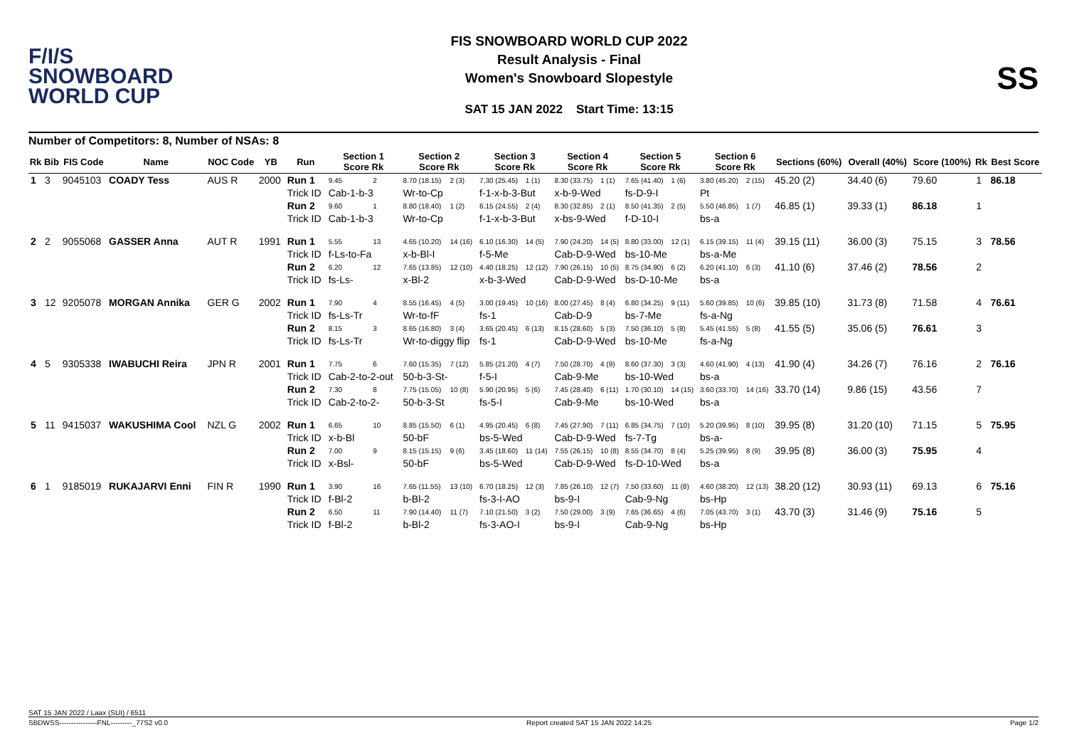F/I/S
SNOWBOARD
WORLD CUP
FIS SNOWBOARD WORLD CUP 2022
Result Analysis - Final
Women's Snowboard Slopestyle
SAT 15 JAN 2022 Start Time: 13:15
SS
Number of Competitors: 8, Number of NSAs: 8
| Rk | Bib | FIS Code | Name | NOC Code | YB | Run | Section 1 Score Rk | | Section 2 Score Rk | | Section 3 Score Rk | | Section 4 Score Rk | | Section 5 Score Rk | | Section 6 Score Rk | | Sections (60%) | Overall (40%) | Score (100%) | Rk | Best Score |
| --- | --- | --- | --- | --- | --- | --- | --- | --- | --- | --- | --- | --- | --- | --- | --- | --- | --- | --- | --- | --- | --- | --- | --- |
| 1 | 3 | 9045103 | COADY Tess | AUS R | 2000 | Run 1 | 9.45 | 2 | 8.70 (18.15) | 2 (3) | 7.30 (25.45) | 1 (1) | 8.30 (33.75) | 1 (1) | 7.65 (41.40) | 1 (6) | 3.80 (45.20) | 2 (15) | 45.20 (2) | 34.40 (6) | 79.60 | 1 | 86.18 |
| | | | | | | Trick ID | Cab-1-b-3 | | Wr-to-Cp | | f-1-x-b-3-But | | x-b-9-Wed | | fs-D-9-I | | Pt | | | | | | |
| | | | | | | Run 2 | 9.60 | 1 | 8.80 (18.40) | 1 (2) | 6.15 (24.55) | 2 (4) | 8.30 (32.85) | 2 (1) | 8.50 (41.35) | 2 (5) | 5.50 (46.85) | 1 (7) | 46.85 (1) | 39.33 (1) | 86.18 | 1 | |
| | | | | | | Trick ID | Cab-1-b-3 | | Wr-to-Cp | | f-1-x-b-3-But | | x-bs-9-Wed | | f-D-10-I | | bs-a | | | | | | |
| 2 | 2 | 9055068 | GASSER Anna | AUT R | 1991 | Run 1 | 5.55 | 13 | 4.65 (10.20) | 14 (16) | 6.10 (16.30) | 14 (5) | 7.90 (24.20) | 14 (5) | 8.80 (33.00) | 12 (1) | 6.15 (39.15) | 11 (4) | 39.15 (11) | 36.00 (3) | 75.15 | 3 | 78.56 |
| | | | | | | Trick ID | f-Ls-to-Fa | | x-b-Bl-I | | f-5-Me | | Cab-D-9-Wed | | bs-10-Me | | bs-a-Me | | | | | | |
| | | | | | | Run 2 | 6.20 | 12 | 7.65 (13.85) | 12 (10) | 4.40 (18.25) | 12 (12) | 7.90 (26.15) | 10 (5) | 8.75 (34.90) | 6 (2) | 6.20 (41.10) | 6 (3) | 41.10 (6) | 37.46 (2) | 78.56 | 2 | |
| | | | | | | Trick ID | fs-Ls- | | x-Bl-2 | | x-b-3-Wed | | Cab-D-9-Wed | | bs-D-10-Me | | bs-a | | | | | | |
| 3 | 12 | 9205078 | MORGAN Annika | GER G | 2002 | Run 1 | 7.90 | 4 | 8.55 (16.45) | 4 (5) | 3.00 (19.45) | 10 (16) | 8.00 (27.45) | 8 (4) | 6.80 (34.25) | 9 (11) | 5.60 (39.85) | 10 (6) | 39.85 (10) | 31.73 (8) | 71.58 | 4 | 76.61 |
| | | | | | | Trick ID | fs-Ls-Tr | | Wr-to-fF | | fs-1 | | Cab-D-9 | | bs-7-Me | | fs-a-Ng | | | | | | |
| | | | | | | Run 2 | 8.15 | 3 | 8.65 (16.80) | 3 (4) | 3.65 (20.45) | 6 (13) | 8.15 (28.60) | 5 (3) | 7.50 (36.10) | 5 (8) | 5.45 (41.55) | 5 (8) | 41.55 (5) | 35.06 (5) | 76.61 | 3 | |
| | | | | | | Trick ID | fs-Ls-Tr | | Wr-to-diggy flip | | fs-1 | | Cab-D-9-Wed | | bs-10-Me | | fs-a-Ng | | | | | | |
| 4 | 5 | 9305338 | IWABUCHI Reira | JPN R | 2001 | Run 1 | 7.75 | 6 | 7.60 (15.35) | 7 (12) | 5.85 (21.20) | 4 (7) | 7.50 (28.70) | 4 (9) | 8.60 (37.30) | 3 (3) | 4.60 (41.90) | 4 (13) | 41.90 (4) | 34.26 (7) | 76.16 | 2 | 76.16 |
| | | | | | | Trick ID | Cab-2-to-2-out | | 50-b-3-St- | | f-5-I | | Cab-9-Me | | bs-10-Wed | | bs-a | | | | | | |
| | | | | | | Run 2 | 7.30 | 8 | 7.75 (15.05) | 10 (8) | 5.90 (20.95) | 5 (6) | 7.45 (28.40) | 6 (11) | 1.70 (30.10) | 14 (15) | 3.60 (33.70) | 14 (16) | 33.70 (14) | 9.86 (15) | 43.56 | 7 | |
| | | | | | | Trick ID | Cab-2-to-2- | | 50-b-3-St | | fs-5-I | | Cab-9-Me | | bs-10-Wed | | bs-a | | | | | | |
| 5 | 11 | 9415037 | WAKUSHIMA Cool | NZL G | 2002 | Run 1 | 6.65 | 10 | 8.85 (15.50) | 6 (1) | 4.95 (20.45) | 6 (8) | 7.45 (27.90) | 7 (11) | 6.85 (34.75) | 7 (10) | 5.20 (39.95) | 8 (10) | 39.95 (8) | 31.20 (10) | 71.15 | 5 | 75.95 |
| | | | | | | Trick ID | x-b-Bl | | 50-bF | | bs-5-Wed | | Cab-D-9-Wed | | fs-7-Tg | | bs-a- | | | | | | |
| | | | | | | Run 2 | 7.00 | 9 | 8.15 (15.15) | 9 (6) | 3.45 (18.60) | 11 (14) | 7.55 (26.15) | 10 (8) | 8.55 (34.70) | 8 (4) | 5.25 (39.95) | 8 (9) | 39.95 (8) | 36.00 (3) | 75.95 | 4 | |
| | | | | | | Trick ID | x-Bsl- | | 50-bF | | bs-5-Wed | | Cab-D-9-Wed | | fs-D-10-Wed | | bs-a | | | | | | |
| 6 | 1 | 9185019 | RUKAJARVI Enni | FIN R | 1990 | Run 1 | 3.90 | 16 | 7.65 (11.55) | 13 (10) | 6.70 (18.25) | 12 (3) | 7.85 (26.10) | 12 (7) | 7.50 (33.60) | 11 (8) | 4.60 (38.20) | 12 (13) | 38.20 (12) | 30.93 (11) | 69.13 | 6 | 75.16 |
| | | | | | | Trick ID | f-Bl-2 | | b-Bl-2 | | fs-3-I-AO | | bs-9-I | | Cab-9-Ng | | bs-Hp | | | | | | |
| | | | | | | Run 2 | 6.50 | 11 | 7.90 (14.40) | 11 (7) | 7.10 (21.50) | 3 (2) | 7.50 (29.00) | 3 (9) | 7.65 (36.65) | 4 (6) | 7.05 (43.70) | 3 (1) | 43.70 (3) | 31.46 (9) | 75.16 | 5 | |
| | | | | | | Trick ID | f-Bl-2 | | b-Bl-2 | | fs-3-AO-I | | bs-9-I | | Cab-9-Ng | | bs-Hp | | | | | | |
SAT 15 JAN 2022 / Laax (SUI) / 6511
SBDWSS----------------FNL---------_77S2 v0.0 Report created SAT 15 JAN 2022 14:25 Page 1/2